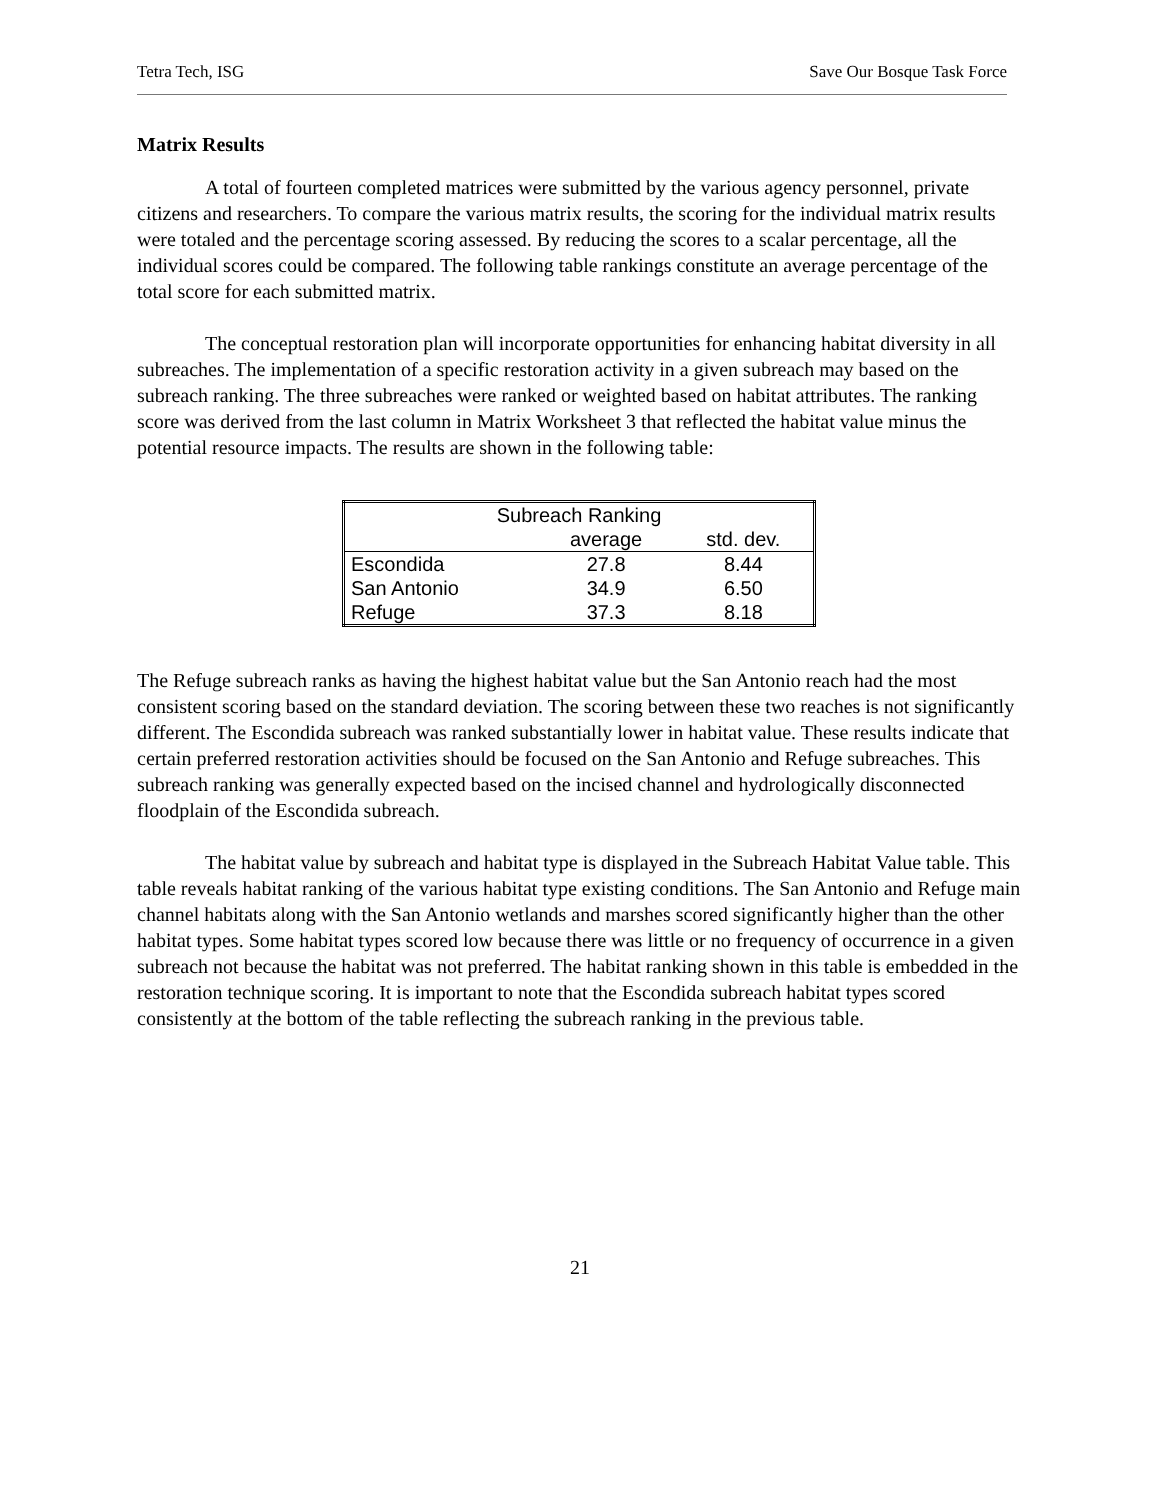Tetra Tech, ISG Save Our Bosque Task Force
Matrix Results
A total of fourteen completed matrices were submitted by the various agency personnel, private citizens and researchers. To compare the various matrix results, the scoring for the individual matrix results were totaled and the percentage scoring assessed. By reducing the scores to a scalar percentage, all the individual scores could be compared. The following table rankings constitute an average percentage of the total score for each submitted matrix.
The conceptual restoration plan will incorporate opportunities for enhancing habitat diversity in all subreaches. The implementation of a specific restoration activity in a given subreach may based on the subreach ranking. The three subreaches were ranked or weighted based on habitat attributes. The ranking score was derived from the last column in Matrix Worksheet 3 that reflected the habitat value minus the potential resource impacts. The results are shown in the following table:
| Subreach Ranking | | |
| --- | --- | --- |
| | average | std. dev. |
| Escondida | 27.8 | 8.44 |
| San Antonio | 34.9 | 6.50 |
| Refuge | 37.3 | 8.18 |
The Refuge subreach ranks as having the highest habitat value but the San Antonio reach had the most consistent scoring based on the standard deviation. The scoring between these two reaches is not significantly different. The Escondida subreach was ranked substantially lower in habitat value. These results indicate that certain preferred restoration activities should be focused on the San Antonio and Refuge subreaches. This subreach ranking was generally expected based on the incised channel and hydrologically disconnected floodplain of the Escondida subreach.
The habitat value by subreach and habitat type is displayed in the Subreach Habitat Value table. This table reveals habitat ranking of the various habitat type existing conditions. The San Antonio and Refuge main channel habitats along with the San Antonio wetlands and marshes scored significantly higher than the other habitat types. Some habitat types scored low because there was little or no frequency of occurrence in a given subreach not because the habitat was not preferred. The habitat ranking shown in this table is embedded in the restoration technique scoring. It is important to note that the Escondida subreach habitat types scored consistently at the bottom of the table reflecting the subreach ranking in the previous table.
21